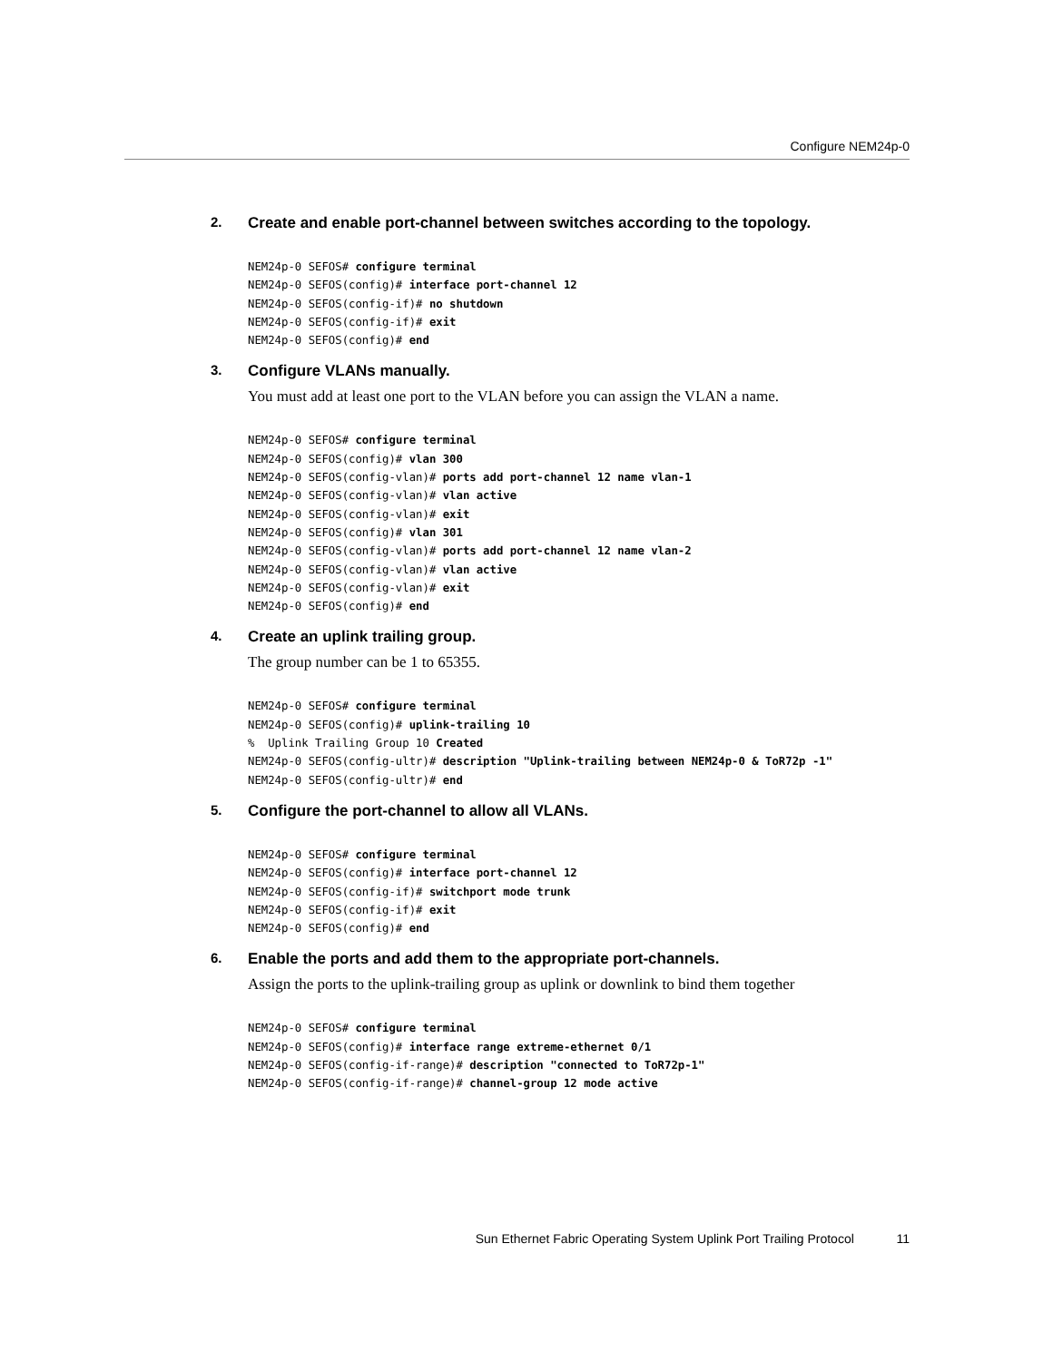Configure NEM24p-0
2. Create and enable port-channel between switches according to the topology.
NEM24p-0 SEFOS# configure terminal
NEM24p-0 SEFOS(config)# interface port-channel 12
NEM24p-0 SEFOS(config-if)# no shutdown
NEM24p-0 SEFOS(config-if)# exit
NEM24p-0 SEFOS(config)# end
3. Configure VLANs manually.
You must add at least one port to the VLAN before you can assign the VLAN a name.
NEM24p-0 SEFOS# configure terminal
NEM24p-0 SEFOS(config)# vlan 300
NEM24p-0 SEFOS(config-vlan)# ports add port-channel 12 name vlan-1
NEM24p-0 SEFOS(config-vlan)# vlan active
NEM24p-0 SEFOS(config-vlan)# exit
NEM24p-0 SEFOS(config)# vlan 301
NEM24p-0 SEFOS(config-vlan)# ports add port-channel 12 name vlan-2
NEM24p-0 SEFOS(config-vlan)# vlan active
NEM24p-0 SEFOS(config-vlan)# exit
NEM24p-0 SEFOS(config)# end
4. Create an uplink trailing group.
The group number can be 1 to 65355.
NEM24p-0 SEFOS# configure terminal
NEM24p-0 SEFOS(config)# uplink-trailing 10
%  Uplink Trailing Group 10 Created
NEM24p-0 SEFOS(config-ultr)# description "Uplink-trailing between NEM24p-0 & ToR72p -1"
NEM24p-0 SEFOS(config-ultr)# end
5. Configure the port-channel to allow all VLANs.
NEM24p-0 SEFOS# configure terminal
NEM24p-0 SEFOS(config)# interface port-channel 12
NEM24p-0 SEFOS(config-if)# switchport mode trunk
NEM24p-0 SEFOS(config-if)# exit
NEM24p-0 SEFOS(config)# end
6. Enable the ports and add them to the appropriate port-channels.
Assign the ports to the uplink-trailing group as uplink or downlink to bind them together
NEM24p-0 SEFOS# configure terminal
NEM24p-0 SEFOS(config)# interface range extreme-ethernet 0/1
NEM24p-0 SEFOS(config-if-range)# description "connected to ToR72p-1"
NEM24p-0 SEFOS(config-if-range)# channel-group 12 mode active
Sun Ethernet Fabric Operating System Uplink Port Trailing Protocol 11